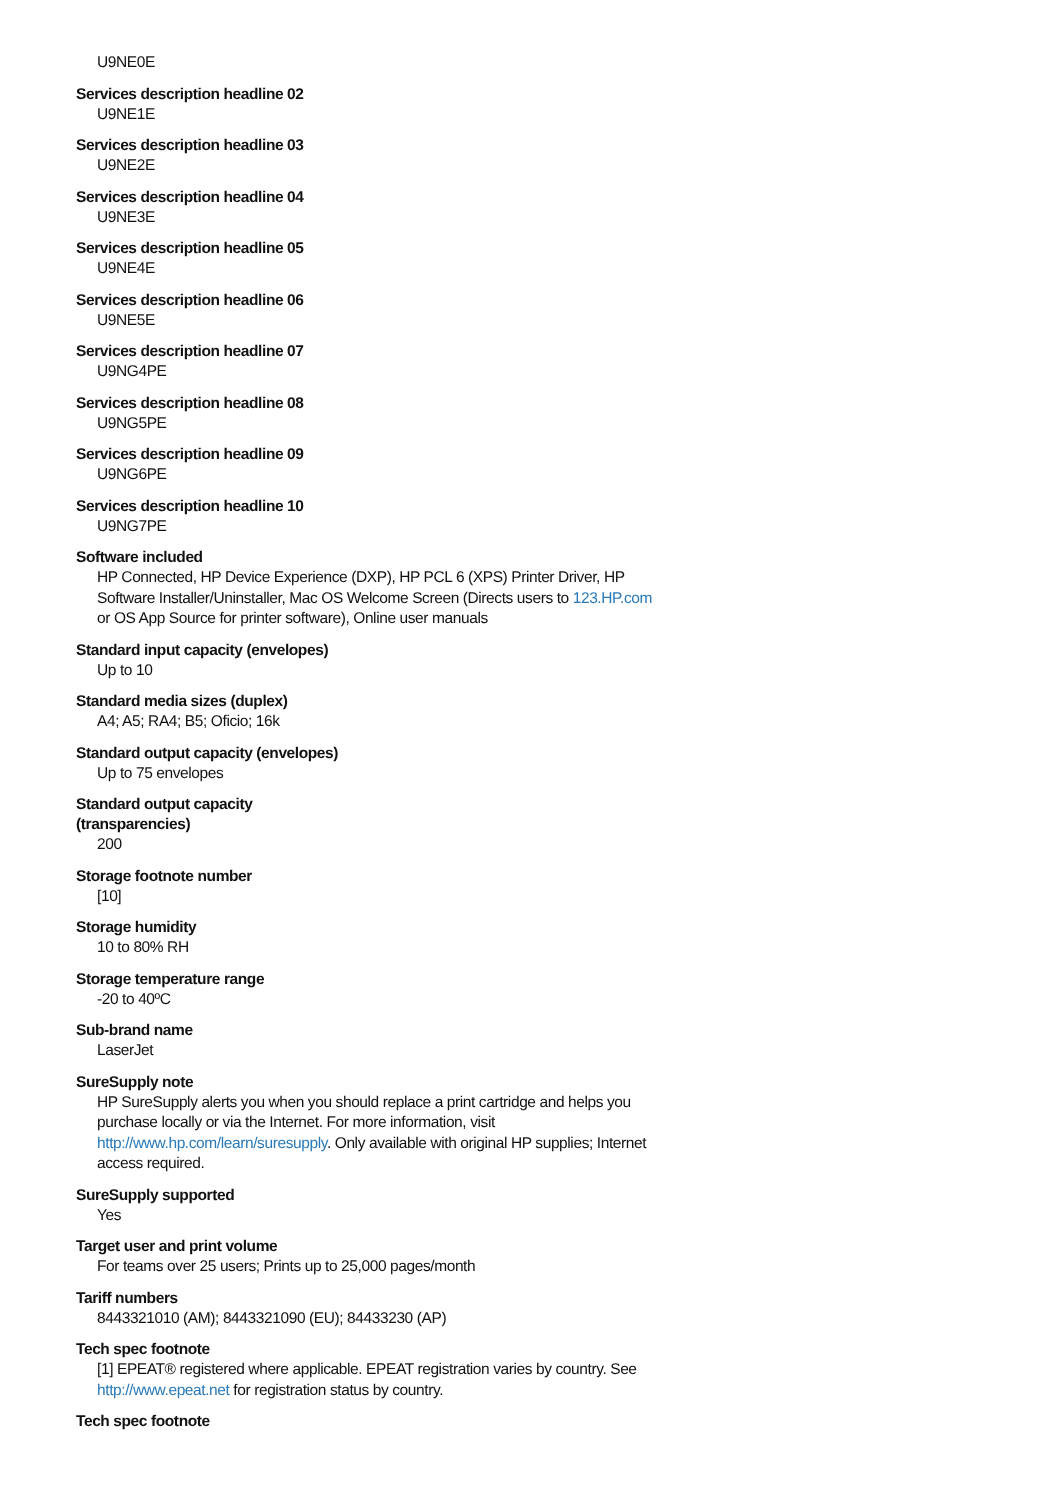U9NE0E
Services description headline 02
U9NE1E
Services description headline 03
U9NE2E
Services description headline 04
U9NE3E
Services description headline 05
U9NE4E
Services description headline 06
U9NE5E
Services description headline 07
U9NG4PE
Services description headline 08
U9NG5PE
Services description headline 09
U9NG6PE
Services description headline 10
U9NG7PE
Software included
HP Connected, HP Device Experience (DXP), HP PCL 6 (XPS) Printer Driver, HP Software Installer/Uninstaller, Mac OS Welcome Screen (Directs users to 123.HP.com or OS App Source for printer software), Online user manuals
Standard input capacity (envelopes)
Up to 10
Standard media sizes (duplex)
A4; A5; RA4; B5; Oficio; 16k
Standard output capacity (envelopes)
Up to 75 envelopes
Standard output capacity
(transparencies)
200
Storage footnote number
[10]
Storage humidity
10 to 80% RH
Storage temperature range
-20 to 40ºC
Sub-brand name
LaserJet
SureSupply note
HP SureSupply alerts you when you should replace a print cartridge and helps you purchase locally or via the Internet. For more information, visit http://www.hp.com/learn/suresupply. Only available with original HP supplies; Internet access required.
SureSupply supported
Yes
Target user and print volume
For teams over 25 users; Prints up to 25,000 pages/month
Tariff numbers
8443321010 (AM); 8443321090 (EU); 84433230 (AP)
Tech spec footnote
[1] EPEAT® registered where applicable. EPEAT registration varies by country. See http://www.epeat.net for registration status by country.
Tech spec footnote